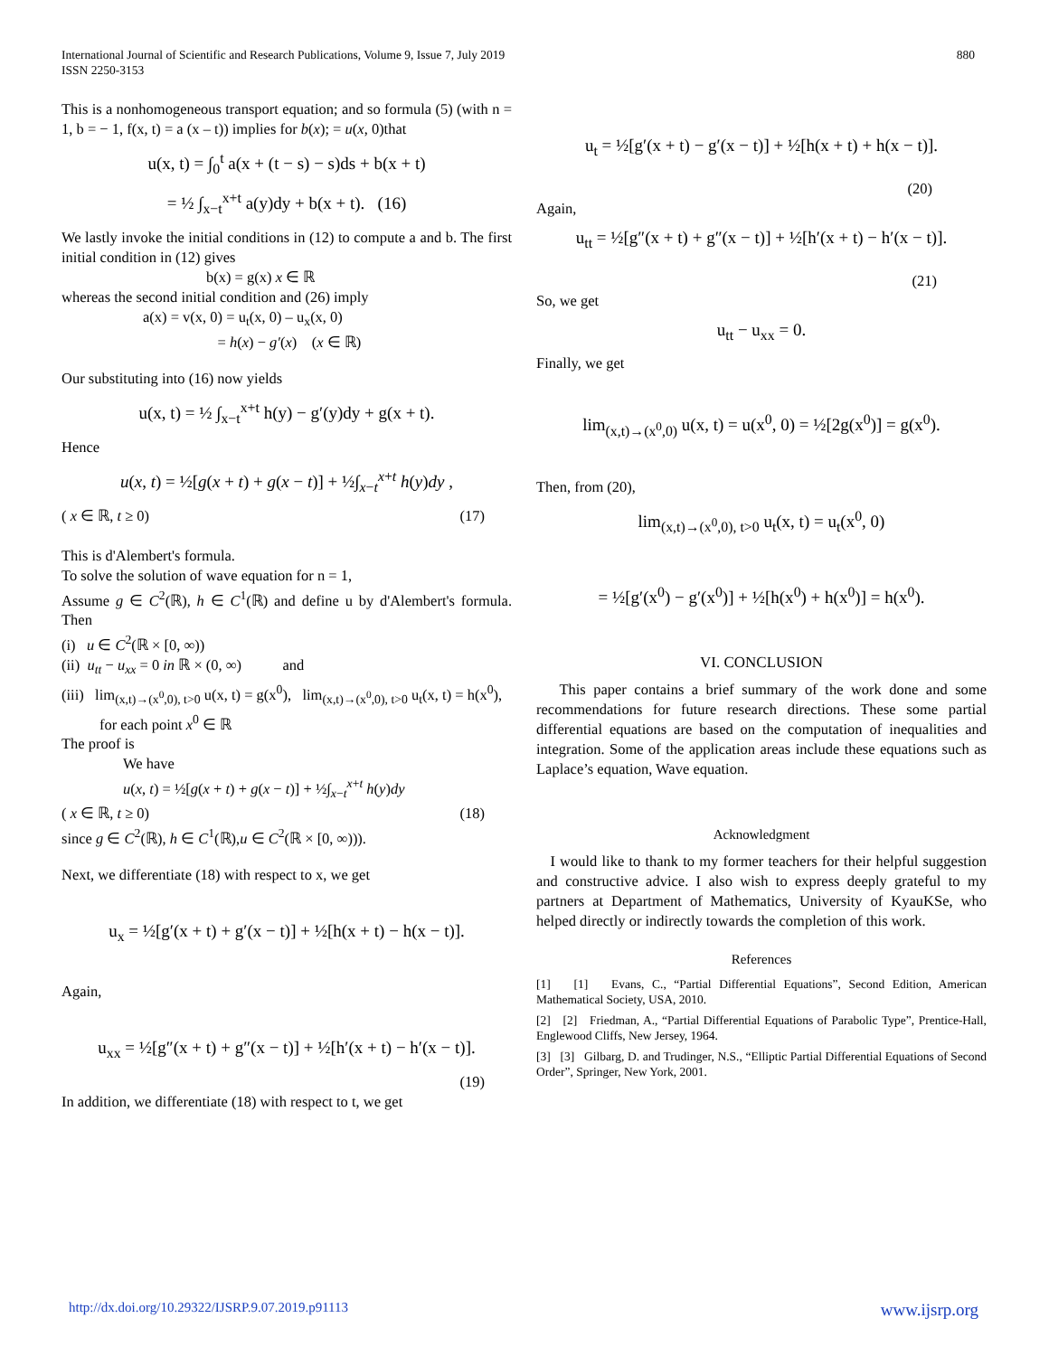International Journal of Scientific and Research Publications, Volume 9, Issue 7, July 2019
ISSN 2250-3153
880
This is a nonhomogeneous transport equation; and so formula (5) (with n = 1, b = − 1, f(x, t) = a (x – t)) implies for b(x); = u(x, 0)that
u(x, t) = ∫<sub>0</sub><sup>t</sup> a(x + (t − s) − s)ds + b(x + t)
= ½ ∫<sub>x−t</sub><sup>x+t</sup> a(y)dy + b(x + t). (16)
We lastly invoke the initial conditions in (12) to compute a and b. The first initial condition in (12) gives
b(x) = g(x) x ∈ ℝ
whereas the second initial condition and (26) imply
a(x) = v(x, 0) = u<sub>t</sub>(x, 0) – u<sub>x</sub>(x, 0)
= h(x) − g′(x) (x ∈ ℝ)
Our substituting into (16) now yields
u(x, t) = ½ ∫<sub>x−t</sub><sup>x+t</sup> h(y) − g′(y)dy + g(x + t).
Hence
u(x, t) = ½[g(x + t) + g(x − t)] + ½∫<sub>x−t</sub><sup>x+t</sup> h(y)dy ,
( x ∈ ℝ, t ≥ 0) (17)
This is d'Alembert's formula.
To solve the solution of wave equation for n = 1,
Assume g ∈ C<sup>2</sup>(ℝ), h ∈ C<sup>1</sup>(ℝ) and define u by d'Alembert's formula. Then
(i) u ∈ C<sup>2</sup>(ℝ × [0, ∞))
(ii) u<sub>tt</sub> − u<sub>xx</sub> = 0 in ℝ × (0, ∞) and
(iii) lim<sub>(x,t)→(x<sup>0</sup>,0), t>0</sub> u(x, t) = g(x<sup>0</sup>), lim<sub>(x,t)→(x<sup>0</sup>,0), t>0</sub> u<sub>t</sub>(x, t) = h(x<sup>0</sup>),
for each point x<sup>0</sup> ∈ ℝ
The proof is
We have
u(x, t) = ½[g(x + t) + g(x − t)] + ½∫<sub>x−t</sub><sup>x+t</sup> h(y)dy
( x ∈ ℝ, t ≥ 0) (18)
since g ∈ C<sup>2</sup>(ℝ), h ∈ C<sup>1</sup>(ℝ),u ∈ C<sup>2</sup>(ℝ × [0, ∞))).
Next, we differentiate (18) with respect to x, we get
u<sub>x</sub> = ½[g′(x + t) + g′(x − t)] + ½[h(x + t) − h(x − t)].
Again,
u<sub>xx</sub> = ½[g″(x + t) + g″(x − t)] + ½[h′(x + t) − h′(x − t)].
(19)
In addition, we differentiate (18) with respect to t, we get
u<sub>t</sub> = ½[g′(x + t) − g′(x − t)] + ½[h(x + t) + h(x − t)].
(20)
Again,
u<sub>tt</sub> = ½[g″(x + t) + g″(x − t)] + ½[h′(x + t) − h′(x − t)].
(21)
So, we get
u<sub>tt</sub> − u<sub>xx</sub> = 0.
Finally, we get
lim<sub>(x,t)→(x<sup>0</sup>,0)</sub> u(x, t) = u(x<sup>0</sup>, 0) = ½[2g(x<sup>0</sup>)] = g(x<sup>0</sup>).
Then, from (20),
lim<sub>(x,t)→(x<sup>0</sup>,0), t>0</sub> u<sub>t</sub>(x, t) = u<sub>t</sub>(x<sup>0</sup>, 0)
= ½[g′(x<sup>0</sup>) − g′(x<sup>0</sup>)] + ½[h(x<sup>0</sup>) + h(x<sup>0</sup>)] = h(x<sup>0</sup>).
VI. CONCLUSION
This paper contains a brief summary of the work done and some recommendations for future research directions. These some partial differential equations are based on the computation of inequalities and integration. Some of the application areas include these equations such as Laplace’s equation, Wave equation.
Acknowledgment
I would like to thank to my former teachers for their helpful suggestion and constructive advice. I also wish to express deeply grateful to my partners at Department of Mathematics, University of KyauKSe, who helped directly or indirectly towards the completion of this work.
References
[1] [1] Evans, C., “Partial Differential Equations”, Second Edition, American Mathematical Society, USA, 2010.
[2] [2] Friedman, A., “Partial Differential Equations of Parabolic Type”, Prentice-Hall, Englewood Cliffs, New Jersey, 1964.
[3] [3] Gilbarg, D. and Trudinger, N.S., “Elliptic Partial Differential Equations of Second Order”, Springer, New York, 2001.
http://dx.doi.org/10.29322/IJSRP.9.07.2019.p91113 www.ijsrp.org